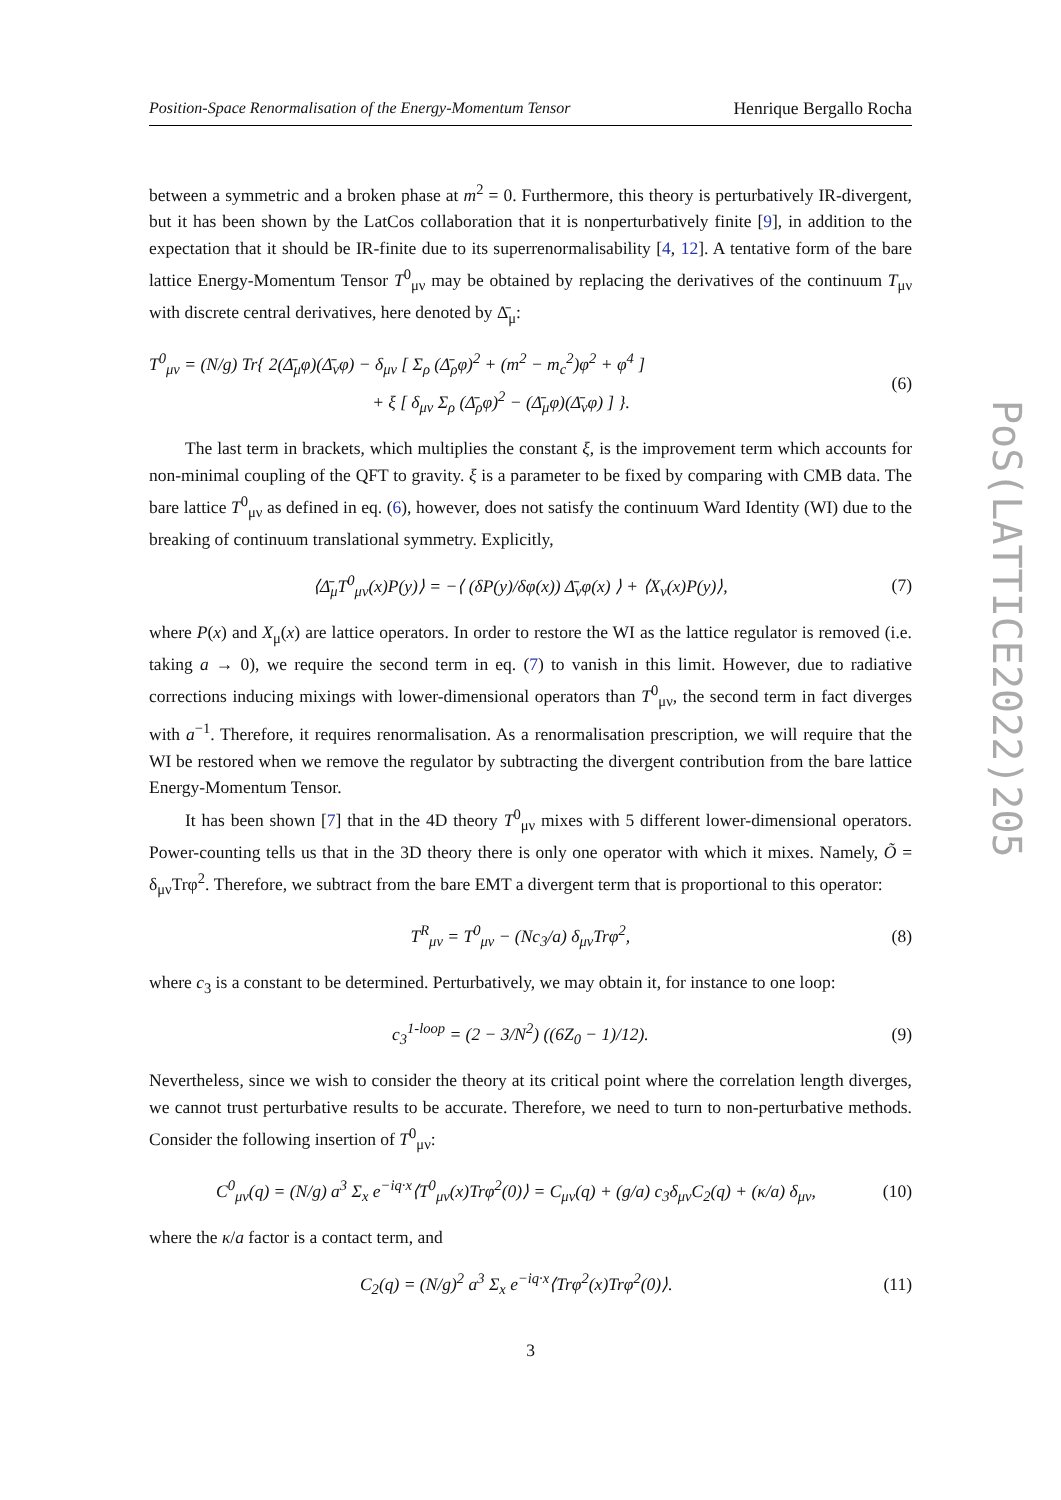Position-Space Renormalisation of the Energy-Momentum Tensor Henrique Bergallo Rocha
between a symmetric and a broken phase at m<sup>2</sup> = 0. Furthermore, this theory is perturbatively IR-divergent, but it has been shown by the LatCos collaboration that it is nonperturbatively finite [9], in addition to the expectation that it should be IR-finite due to its superrenormalisability [4, 12]. A tentative form of the bare lattice Energy-Momentum Tensor T<sup>0</sup><sub>μν</sub> may be obtained by replacing the derivatives of the continuum T<sub>μν</sub> with discrete central derivatives, here denoted by Δ̄<sub>μ</sub>:
T<sup>0</sup><sub>μν</sub> = (N/g) Tr{ 2(Δ̄<sub>μ</sub>φ)(Δ̄<sub>ν</sub>φ) − δ<sub>μν</sub> [ Σ<sub>ρ</sub> (Δ̄<sub>ρ</sub>φ)<sup>2</sup> + (m<sup>2</sup> − m<sub>c</sub><sup>2</sup>)φ<sup>2</sup> + φ<sup>4</sup> ]
+ ξ [ δ<sub>μν</sub> Σ<sub>ρ</sub> (Δ̄<sub>ρ</sub>φ)<sup>2</sup> − (Δ̄<sub>μ</sub>φ)(Δ̄<sub>ν</sub>φ) ] }. (6)
The last term in brackets, which multiplies the constant ξ, is the improvement term which accounts for non-minimal coupling of the QFT to gravity. ξ is a parameter to be fixed by comparing with CMB data. The bare lattice T<sup>0</sup><sub>μν</sub> as defined in eq. (6), however, does not satisfy the continuum Ward Identity (WI) due to the breaking of continuum translational symmetry. Explicitly,
⟨Δ̄<sub>μ</sub>T<sup>0</sup><sub>μν</sub>(x)P(y)⟩ = −⟨ (δP(y)/δφ(x)) Δ̄<sub>ν</sub>φ(x) ⟩ + ⟨X<sub>ν</sub>(x)P(y)⟩, (7)
where P(x) and X<sub>μ</sub>(x) are lattice operators. In order to restore the WI as the lattice regulator is removed (i.e. taking a → 0), we require the second term in eq. (7) to vanish in this limit. However, due to radiative corrections inducing mixings with lower-dimensional operators than T<sup>0</sup><sub>μν</sub>, the second term in fact diverges with a<sup>−1</sup>. Therefore, it requires renormalisation. As a renormalisation prescription, we will require that the WI be restored when we remove the regulator by subtracting the divergent contribution from the bare lattice Energy-Momentum Tensor.
It has been shown [7] that in the 4D theory T<sup>0</sup><sub>μν</sub> mixes with 5 different lower-dimensional operators. Power-counting tells us that in the 3D theory there is only one operator with which it mixes. Namely, Õ = δ<sub>μν</sub>Trφ<sup>2</sup>. Therefore, we subtract from the bare EMT a divergent term that is proportional to this operator:
T<sup>R</sup><sub>μν</sub> = T<sup>0</sup><sub>μν</sub> − (Nc<sub>3</sub>/a) δ<sub>μν</sub>Trφ<sup>2</sup>, (8)
where c<sub>3</sub> is a constant to be determined. Perturbatively, we may obtain it, for instance to one loop:
c<sub>3</sub><sup>1-loop</sup> = (2 − 3/N<sup>2</sup>) ((6Z<sub>0</sub> − 1)/12). (9)
Nevertheless, since we wish to consider the theory at its critical point where the correlation length diverges, we cannot trust perturbative results to be accurate. Therefore, we need to turn to non-perturbative methods. Consider the following insertion of T<sup>0</sup><sub>μν</sub>:
C<sup>0</sup><sub>μν</sub>(q) = (N/g) a<sup>3</sup> Σ<sub>x</sub> e<sup>−iq·x</sup>⟨T<sup>0</sup><sub>μν</sub>(x)Trφ<sup>2</sup>(0)⟩ = C<sub>μν</sub>(q) + (g/a) c<sub>3</sub>δ<sub>μν</sub>C<sub>2</sub>(q) + (κ/a) δ<sub>μν</sub>, (10)
where the κ/a factor is a contact term, and
C<sub>2</sub>(q) = (N/g)<sup>2</sup> a<sup>3</sup> Σ<sub>x</sub> e<sup>−iq·x</sup>⟨Trφ<sup>2</sup>(x)Trφ<sup>2</sup>(0)⟩. (11)
PoS(LATTICE2022)205
3